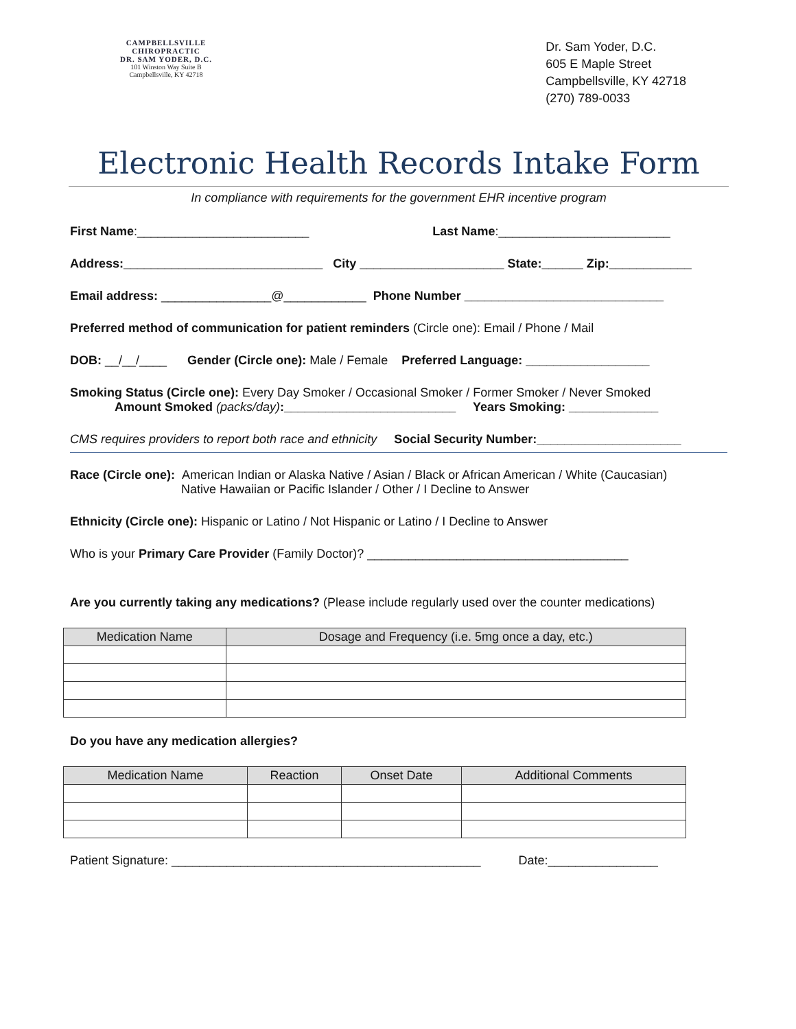CAMPBELLSVILLE
CHIROPRACTIC
DR. SAM YODER, D.C.
101 Winston Way Suite B
Campbellsville, KY 42718
Dr. Sam Yoder, D.C.
605 E Maple Street
Campbellsville, KY 42718
(270) 789-0033
Electronic Health Records Intake Form
In compliance with requirements for the government EHR incentive program
First Name:_________________________ Last Name:_________________________
Address:_____________________________ City _____________________ State:______ Zip:____________
Email address: ________________@____________ Phone Number _____________________________
Preferred method of communication for patient reminders (Circle one): Email / Phone / Mail
DOB: __/__/____ Gender (Circle one): Male / Female Preferred Language: __________________
Smoking Status (Circle one): Every Day Smoker / Occasional Smoker / Former Smoker / Never Smoked
Amount Smoked (packs/day):_________________________ Years Smoking: _____________
CMS requires providers to report both race and ethnicity Social Security Number:_____________________
Race (Circle one): American Indian or Alaska Native / Asian / Black or African American / White (Caucasian)
Native Hawaiian or Pacific Islander / Other / I Decline to Answer
Ethnicity (Circle one): Hispanic or Latino / Not Hispanic or Latino / I Decline to Answer
Who is your Primary Care Provider (Family Doctor)? ______________________________________
Are you currently taking any medications? (Please include regularly used over the counter medications)
| Medication Name | Dosage and Frequency (i.e. 5mg once a day, etc.) |
| --- | --- |
Do you have any medication allergies?
| Medication Name | Reaction | Onset Date | Additional Comments |
| --- | --- | --- | --- |
Patient Signature: _____________________________________________ Date:________________